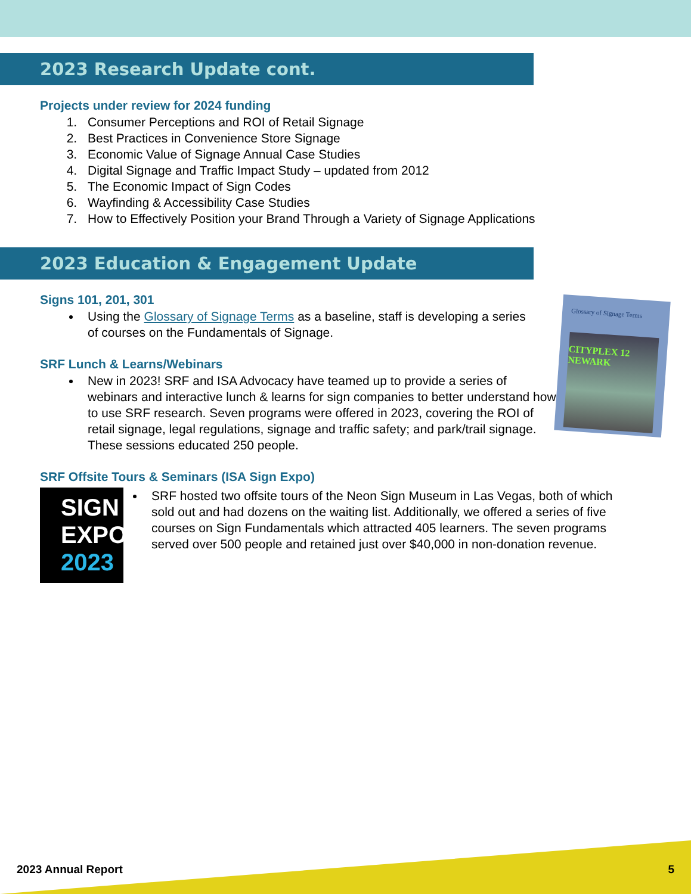2023 Research Update cont.
Projects under review for 2024 funding
1. Consumer Perceptions and ROI of Retail Signage
2. Best Practices in Convenience Store Signage
3. Economic Value of Signage Annual Case Studies
4. Digital Signage and Traffic Impact Study – updated from 2012
5. The Economic Impact of Sign Codes
6. Wayfinding & Accessibility Case Studies
7. How to Effectively Position your Brand Through a Variety of Signage Applications
2023 Education & Engagement Update
Signs 101, 201, 301
Using the Glossary of Signage Terms as a baseline, staff is developing a series of courses on the Fundamentals of Signage.
Glossary of Signage Terms
CITYPLEX 12 NEWARK
SRF Lunch & Learns/Webinars
New in 2023! SRF and ISA Advocacy have teamed up to provide a series of webinars and interactive lunch & learns for sign companies to better understand how to use SRF research. Seven programs were offered in 2023, covering the ROI of retail signage, legal regulations, signage and traffic safety; and park/trail signage. These sessions educated 250 people.
SRF Offsite Tours & Seminars (ISA Sign Expo)
SIGN
EXPO
2023
SRF hosted two offsite tours of the Neon Sign Museum in Las Vegas, both of which sold out and had dozens on the waiting list. Additionally, we offered a series of five courses on Sign Fundamentals which attracted 405 learners. The seven programs served over 500 people and retained just over $40,000 in non-donation revenue.
2023 Annual Report 5